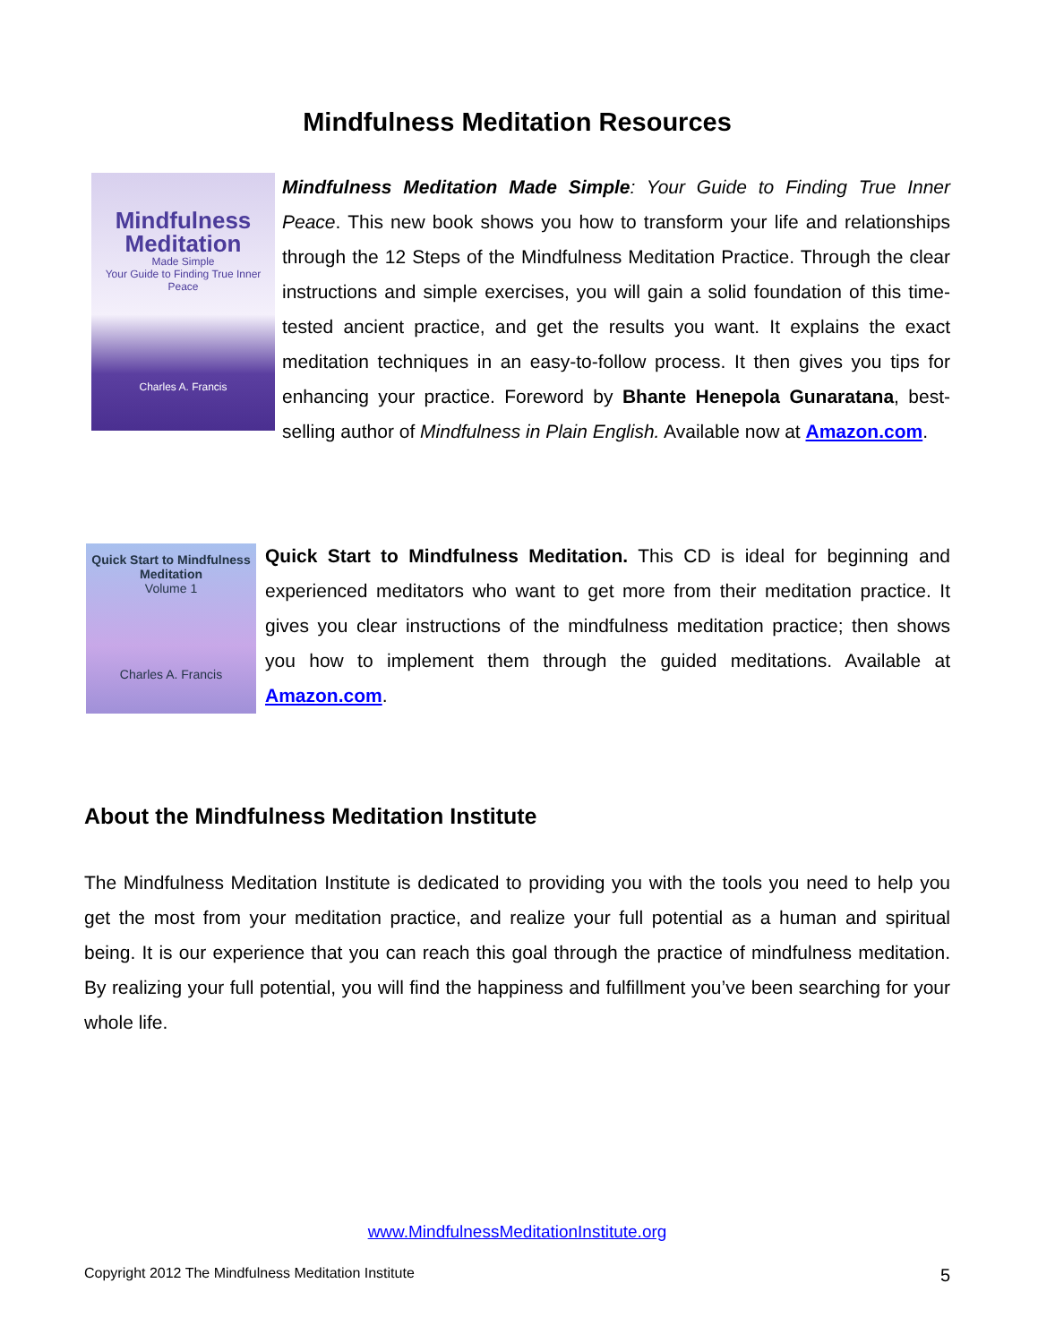Mindfulness Meditation Resources
Mindfulness Meditation
Made Simple
Your Guide to Finding True Inner Peace
Charles A. Francis
Mindfulness Meditation Made Simple: Your Guide to Finding True Inner Peace. This new book shows you how to transform your life and relationships through the 12 Steps of the Mindfulness Meditation Practice. Through the clear instructions and simple exercises, you will gain a solid foundation of this time-tested ancient practice, and get the results you want. It explains the exact meditation techniques in an easy-to-follow process. It then gives you tips for enhancing your practice. Foreword by Bhante Henepola Gunaratana, best-selling author of Mindfulness in Plain English. Available now at Amazon.com.
Quick Start to Mindfulness Meditation
Volume 1
Charles A. Francis
Quick Start to Mindfulness Meditation. This CD is ideal for beginning and experienced meditators who want to get more from their meditation practice. It gives you clear instructions of the mindfulness meditation practice; then shows you how to implement them through the guided meditations. Available at Amazon.com.
About the Mindfulness Meditation Institute
The Mindfulness Meditation Institute is dedicated to providing you with the tools you need to help you get the most from your meditation practice, and realize your full potential as a human and spiritual being. It is our experience that you can reach this goal through the practice of mindfulness meditation. By realizing your full potential, you will find the happiness and fulfillment you’ve been searching for your whole life.
www.MindfulnessMeditationInstitute.org
Copyright 2012 The Mindfulness Meditation Institute 5